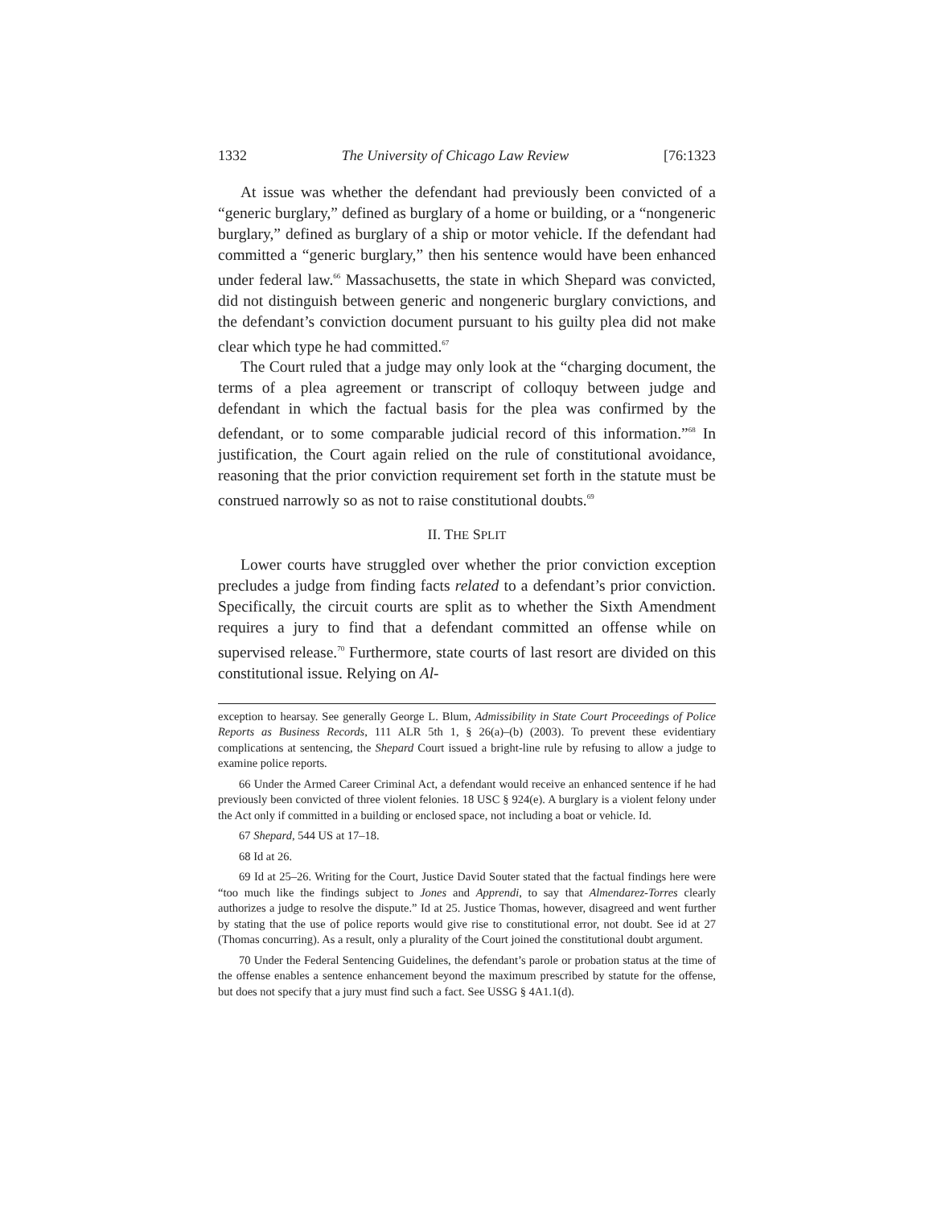1332 The University of Chicago Law Review [76:1323
At issue was whether the defendant had previously been convicted of a “generic burglary,” defined as burglary of a home or building, or a “nongeneric burglary,” defined as burglary of a ship or motor vehicle. If the defendant had committed a “generic burglary,” then his sentence would have been enhanced under federal law.<sup>66</sup> Massachusetts, the state in which Shepard was convicted, did not distinguish between generic and nongeneric burglary convictions, and the defendant’s conviction document pursuant to his guilty plea did not make clear which type he had committed.<sup>67</sup>
The Court ruled that a judge may only look at the “charging document, the terms of a plea agreement or transcript of colloquy between judge and defendant in which the factual basis for the plea was confirmed by the defendant, or to some comparable judicial record of this information.”<sup>68</sup> In justification, the Court again relied on the rule of constitutional avoidance, reasoning that the prior conviction requirement set forth in the statute must be construed narrowly so as not to raise constitutional doubts.<sup>69</sup>
II. THE SPLIT
Lower courts have struggled over whether the prior conviction exception precludes a judge from finding facts related to a defendant’s prior conviction. Specifically, the circuit courts are split as to whether the Sixth Amendment requires a jury to find that a defendant committed an offense while on supervised release.<sup>70</sup> Furthermore, state courts of last resort are divided on this constitutional issue. Relying on Al-
exception to hearsay. See generally George L. Blum, Admissibility in State Court Proceedings of Police Reports as Business Records, 111 ALR 5th 1, § 26(a)–(b) (2003). To prevent these evidentiary complications at sentencing, the Shepard Court issued a bright-line rule by refusing to allow a judge to examine police reports.
66 Under the Armed Career Criminal Act, a defendant would receive an enhanced sentence if he had previously been convicted of three violent felonies. 18 USC § 924(e). A burglary is a violent felony under the Act only if committed in a building or enclosed space, not including a boat or vehicle. Id.
67 Shepard, 544 US at 17–18.
68 Id at 26.
69 Id at 25–26. Writing for the Court, Justice David Souter stated that the factual findings here were “too much like the findings subject to Jones and Apprendi, to say that Almendarez-Torres clearly authorizes a judge to resolve the dispute.” Id at 25. Justice Thomas, however, disagreed and went further by stating that the use of police reports would give rise to constitutional error, not doubt. See id at 27 (Thomas concurring). As a result, only a plurality of the Court joined the constitutional doubt argument.
70 Under the Federal Sentencing Guidelines, the defendant’s parole or probation status at the time of the offense enables a sentence enhancement beyond the maximum prescribed by statute for the offense, but does not specify that a jury must find such a fact. See USSG § 4A1.1(d).